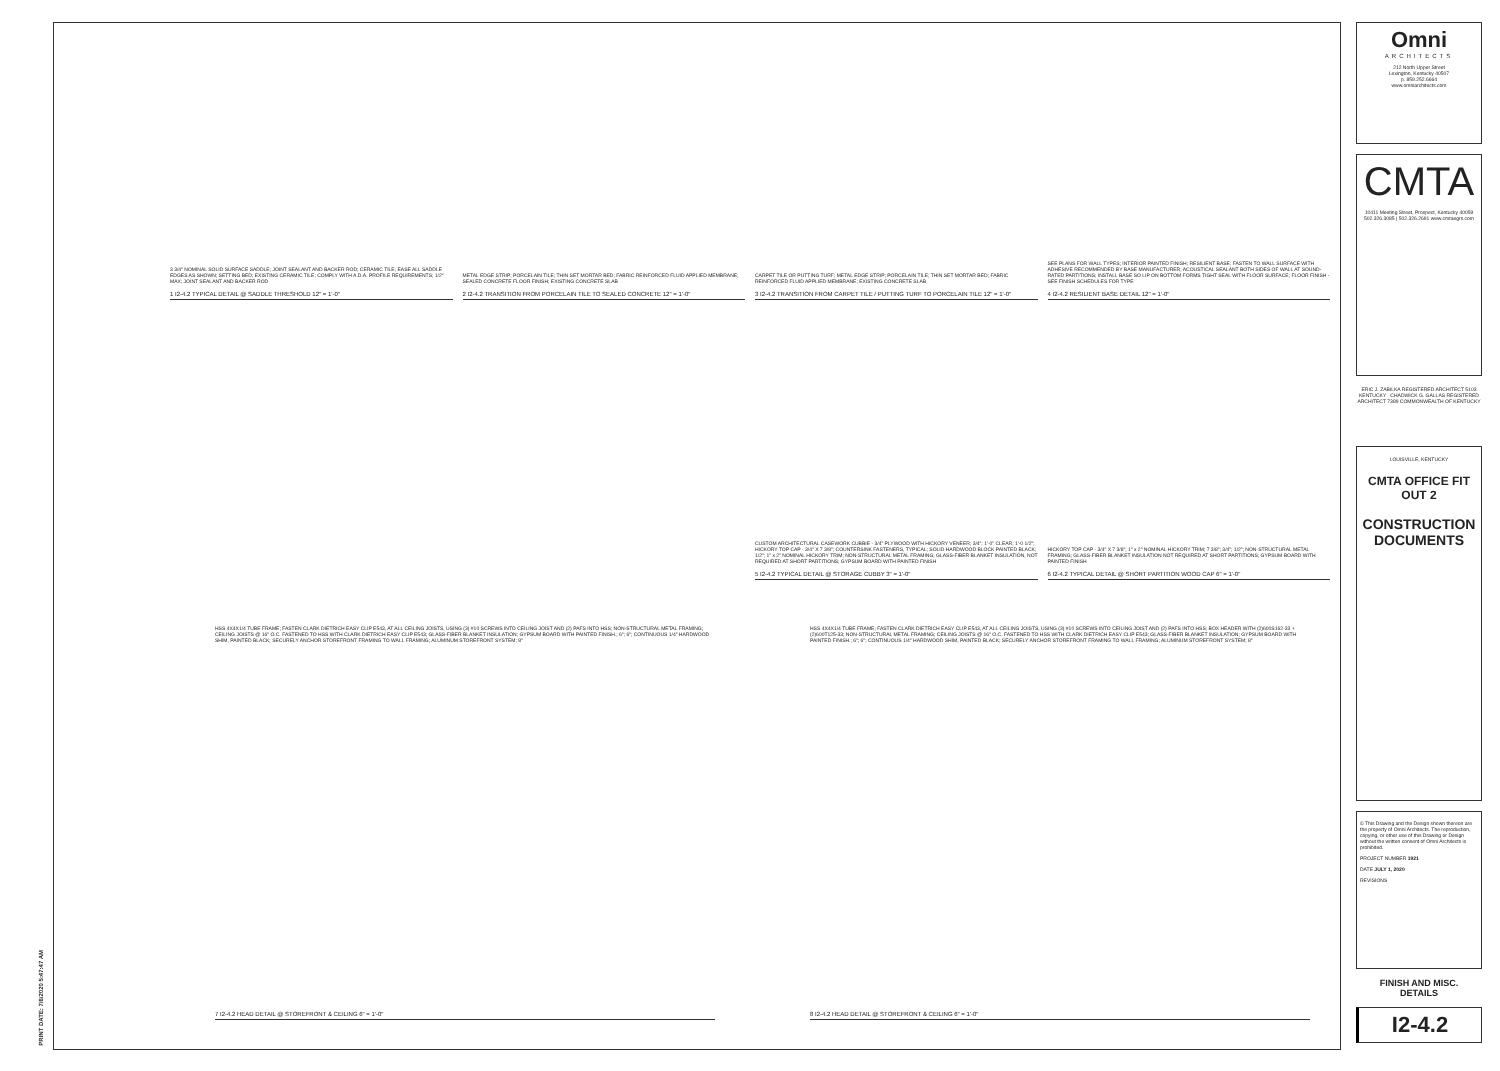PRINT DATE: 7/6/2020 5:47:47 AM
3 3/4" NOMINAL SOLID SURFACE SADDLE; JOINT SEALANT AND BACKER ROD; CERAMIC TILE; EASE ALL SADDLE EDGES AS SHOWN; SETTING BED; EXISTING CERAMIC TILE; COMPLY WITH A.D.A. PROFILE REQUIREMENTS; 1/2" MAX; JOINT SEALANT AND BACKER ROD
1 I2-4.2 TYPICAL DETAIL @ SADDLE THRESHOLD 12" = 1'-0"
METAL EDGE STRIP; PORCELAIN TILE; THIN SET MORTAR BED; FABRIC REINFORCED FLUID APPLIED MEMBRANE; SEALED CONCRETE FLOOR FINISH; EXISTING CONCRETE SLAB
2 I2-4.2 TRANSITION FROM PORCELAIN TILE TO SEALED CONCRETE 12" = 1'-0"
CARPET TILE OR PUTTING TURF; METAL EDGE STRIP; PORCELAIN TILE; THIN SET MORTAR BED; FABRIC REINFORCED FLUID APPLIED MEMBRANE; EXISTING CONCRETE SLAB
3 I2-4.2 TRANSITION FROM CARPET TILE / PUTTING TURF TO PORCELAIN TILE 12" = 1'-0"
SEE PLANS FOR WALL TYPES; INTERIOR PAINTED FINISH; RESILIENT BASE; FASTEN TO WALL SURFACE WITH ADHESIVE RECOMMENDED BY BASE MANUFACTURER; ACOUSTICAL SEALANT BOTH SIDES OF WALL AT SOUND-RATED PARTITIONS; INSTALL BASE SO LIP ON BOTTOM FORMS TIGHT SEAL WITH FLOOR SURFACE; FLOOR FINISH - SEE FINISH SCHEDULES FOR TYPE
4 I2-4.2 RESILIENT BASE DETAIL 12" = 1'-0"
CUSTOM ARCHITECTURAL CASEWORK CUBBIE - 3/4" PLYWOOD WITH HICKORY VENEER; 3/4"; 1'-0" CLEAR; 1'-0 1/2"; HICKORY TOP CAP - 3/4" X 7 3/8"; COUNTERSINK FASTENERS, TYPICAL; SOLID HARDWOOD BLOCK PAINTED BLACK; 1/2"; 1" x 2" NOMINAL HICKORY TRIM; NON-STRUCTURAL METAL FRAMING; GLASS-FIBER BLANKET INSULATION, NOT REQUIRED AT SHORT PARTITIONS; GYPSUM BOARD WITH PAINTED FINISH
5 I2-4.2 TYPICAL DETAIL @ STORAGE CUBBY 3" = 1'-0"
HICKORY TOP CAP - 3/4" X 7 3/8"; 1" x 2" NOMINAL HICKORY TRIM; 7 3/8"; 3/4"; 1/2"; NON-STRUCTURAL METAL FRAMING; GLASS-FIBER BLANKET INSULATION NOT REQUIRED AT SHORT PARTITIONS; GYPSUM BOARD WITH PAINTED FINISH
6 I2-4.2 TYPICAL DETAIL @ SHORT PARTITION WOOD CAP 6" = 1'-0"
HSS 4X4X1/4 TUBE FRAME; FASTEN CLARK DIETRICH EASY CLIP E543, AT ALL CEILING JOISTS, USING (3) #10 SCREWS INTO CEILING JOIST AND (2) PAFS INTO HSS; NON-STRUCTURAL METAL FRAMING; CEILING JOISTS @ 16" O.C. FASTENED TO HSS WITH CLARK DIETRICH EASY CLIP E543; GLASS-FIBER BLANKET INSULATION; GYPSUM BOARD WITH PAINTED FINISH.; 6"; 6"; CONTINUOUS 1/4" HARDWOOD SHIM, PAINTED BLACK; SECURELY ANCHOR STOREFRONT FRAMING TO WALL FRAMING; ALUMINUM STOREFRONT SYSTEM; 8"
7 I2-4.2 HEAD DETAIL @ STOREFRONT & CEILING 6" = 1'-0"
HSS 4X4X1/4 TUBE FRAME; FASTEN CLARK DIETRICH EASY CLIP E543, AT ALL CEILING JOISTS, USING (3) #10 SCREWS INTO CEILING JOIST AND (2) PAFS INTO HSS; BOX HEADER WITH (2)600S162-33 + (2)600T125-33; NON-STRUCTURAL METAL FRAMING; CEILING JOISTS @ 16" O.C. FASTENED TO HSS WITH CLARK DIETRICH EASY CLIP E543; GLASS-FIBER BLANKET INSULATION; GYPSUM BOARD WITH PAINTED FINISH.; 6"; 6"; CONTINUOUS 1/4" HARDWOOD SHIM, PAINTED BLACK; SECURELY ANCHOR STOREFRONT FRAMING TO WALL FRAMING; ALUMINUM STOREFRONT SYSTEM; 8"
8 I2-4.2 HEAD DETAIL @ STOREFRONT & CEILING 6" = 1'-0"
Omni
ARCHITECTS
212 North Upper Street
Lexington, Kentucky 40507
p. 859.252.6664
www.omniarchitects.com
CMTA
10411 Meeting Street, Prospect, Kentucky 40059
502.326.3085 | 502.326.2691 www.cmtaegrs.com
ERIC J. ZABILKA REGISTERED ARCHITECT 5103 KENTUCKY CHADWICK G. GALLAS REGISTERED ARCHITECT 7389 COMMONWEALTH OF KENTUCKY
LOUISVILLE, KENTUCKY
CMTA OFFICE FIT OUT 2
CONSTRUCTION DOCUMENTS
© This Drawing and the Design shown thereon are the property of Omni Architects. The reproduction, copying, or other use of this Drawing or Design without the written consent of Omni Architects is prohibited.
PROJECT NUMBER 1921
DATE JULY 1, 2020
REVISIONS
FINISH AND MISC.
DETAILS
I2-4.2